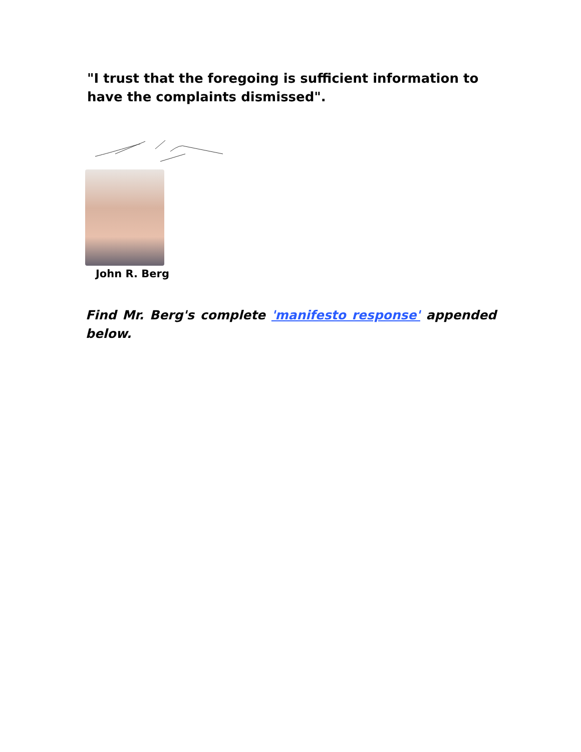"I trust that the foregoing is sufficient information to have the complaints dismissed".
John R. Berg
Find Mr. Berg's complete 'manifesto response' appended below.